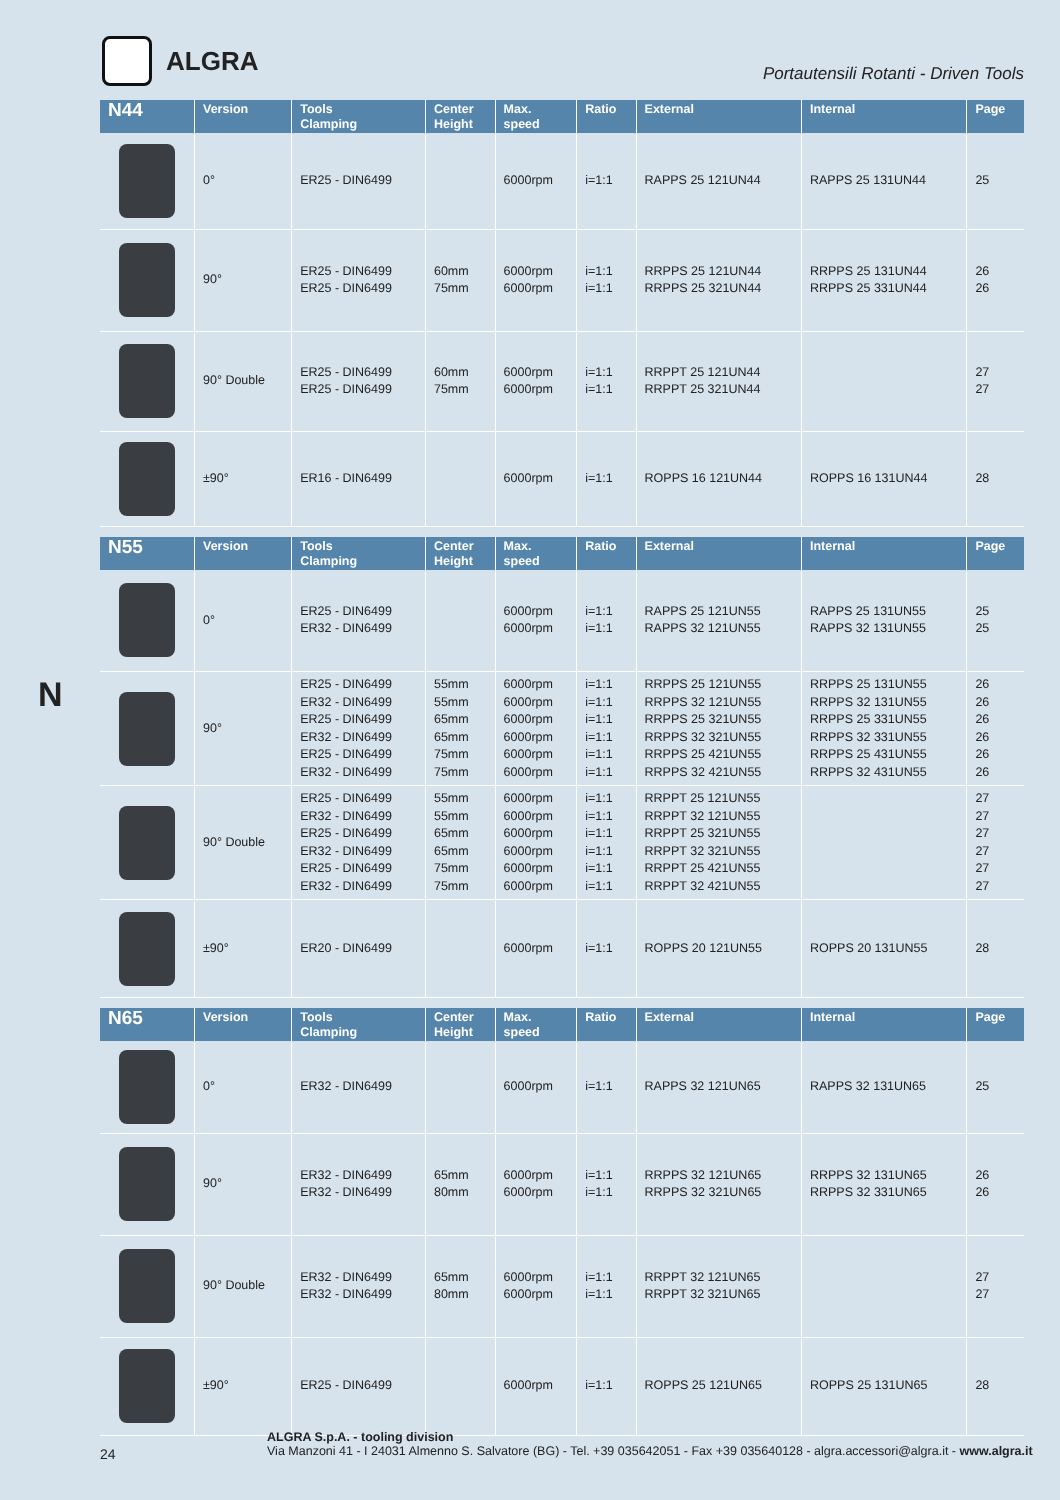ALGRA
Portautensili Rotanti - Driven Tools
N
| N44 | Version | Tools Clamping | Center Height | Max. speed | Ratio | External | Internal | Page |
| --- | --- | --- | --- | --- | --- | --- | --- | --- |
| | 0° | ER25 - DIN6499 | | 6000rpm | i=1:1 | RAPPS 25 121UN44 | RAPPS 25 131UN44 | 25 |
| | 90° | ER25 - DIN6499 ER25 - DIN6499 | 60mm 75mm | 6000rpm 6000rpm | i=1:1 i=1:1 | RRPPS 25 121UN44 RRPPS 25 321UN44 | RRPPS 25 131UN44 RRPPS 25 331UN44 | 26 26 |
| | 90° Double | ER25 - DIN6499 ER25 - DIN6499 | 60mm 75mm | 6000rpm 6000rpm | i=1:1 i=1:1 | RRPPT 25 121UN44 RRPPT 25 321UN44 | | 27 27 |
| | ±90° | ER16 - DIN6499 | | 6000rpm | i=1:1 | ROPPS 16 121UN44 | ROPPS 16 131UN44 | 28 |
| N55 | Version | Tools Clamping | Center Height | Max. speed | Ratio | External | Internal | Page |
| --- | --- | --- | --- | --- | --- | --- | --- | --- |
| | 0° | ER25 - DIN6499 ER32 - DIN6499 | | 6000rpm 6000rpm | i=1:1 i=1:1 | RAPPS 25 121UN55 RAPPS 32 121UN55 | RAPPS 25 131UN55 RAPPS 32 131UN55 | 25 25 |
| | 90° | ER25 - DIN6499 ER32 - DIN6499 ER25 - DIN6499 ER32 - DIN6499 ER25 - DIN6499 ER32 - DIN6499 | 55mm 55mm 65mm 65mm 75mm 75mm | 6000rpm 6000rpm 6000rpm 6000rpm 6000rpm 6000rpm | i=1:1 i=1:1 i=1:1 i=1:1 i=1:1 i=1:1 | RRPPS 25 121UN55 RRPPS 32 121UN55 RRPPS 25 321UN55 RRPPS 32 321UN55 RRPPS 25 421UN55 RRPPS 32 421UN55 | RRPPS 25 131UN55 RRPPS 32 131UN55 RRPPS 25 331UN55 RRPPS 32 331UN55 RRPPS 25 431UN55 RRPPS 32 431UN55 | 26 26 26 26 26 26 |
| | 90° Double | ER25 - DIN6499 ER32 - DIN6499 ER25 - DIN6499 ER32 - DIN6499 ER25 - DIN6499 ER32 - DIN6499 | 55mm 55mm 65mm 65mm 75mm 75mm | 6000rpm 6000rpm 6000rpm 6000rpm 6000rpm 6000rpm | i=1:1 i=1:1 i=1:1 i=1:1 i=1:1 i=1:1 | RRPPT 25 121UN55 RRPPT 32 121UN55 RRPPT 25 321UN55 RRPPT 32 321UN55 RRPPT 25 421UN55 RRPPT 32 421UN55 | | 27 27 27 27 27 27 |
| | ±90° | ER20 - DIN6499 | | 6000rpm | i=1:1 | ROPPS 20 121UN55 | ROPPS 20 131UN55 | 28 |
| N65 | Version | Tools Clamping | Center Height | Max. speed | Ratio | External | Internal | Page |
| --- | --- | --- | --- | --- | --- | --- | --- | --- |
| | 0° | ER32 - DIN6499 | | 6000rpm | i=1:1 | RAPPS 32 121UN65 | RAPPS 32 131UN65 | 25 |
| | 90° | ER32 - DIN6499 ER32 - DIN6499 | 65mm 80mm | 6000rpm 6000rpm | i=1:1 i=1:1 | RRPPS 32 121UN65 RRPPS 32 321UN65 | RRPPS 32 131UN65 RRPPS 32 331UN65 | 26 26 |
| | 90° Double | ER32 - DIN6499 ER32 - DIN6499 | 65mm 80mm | 6000rpm 6000rpm | i=1:1 i=1:1 | RRPPT 32 121UN65 RRPPT 32 321UN65 | | 27 27 |
| | ±90° | ER25 - DIN6499 | | 6000rpm | i=1:1 | ROPPS 25 121UN65 | ROPPS 25 131UN65 | 28 |
ALGRA S.p.A. - tooling division
Via Manzoni 41 - I 24031 Almenno S. Salvatore (BG) - Tel. +39 035642051 - Fax +39 035640128 - algra.accessori@algra.it - www.algra.it
24